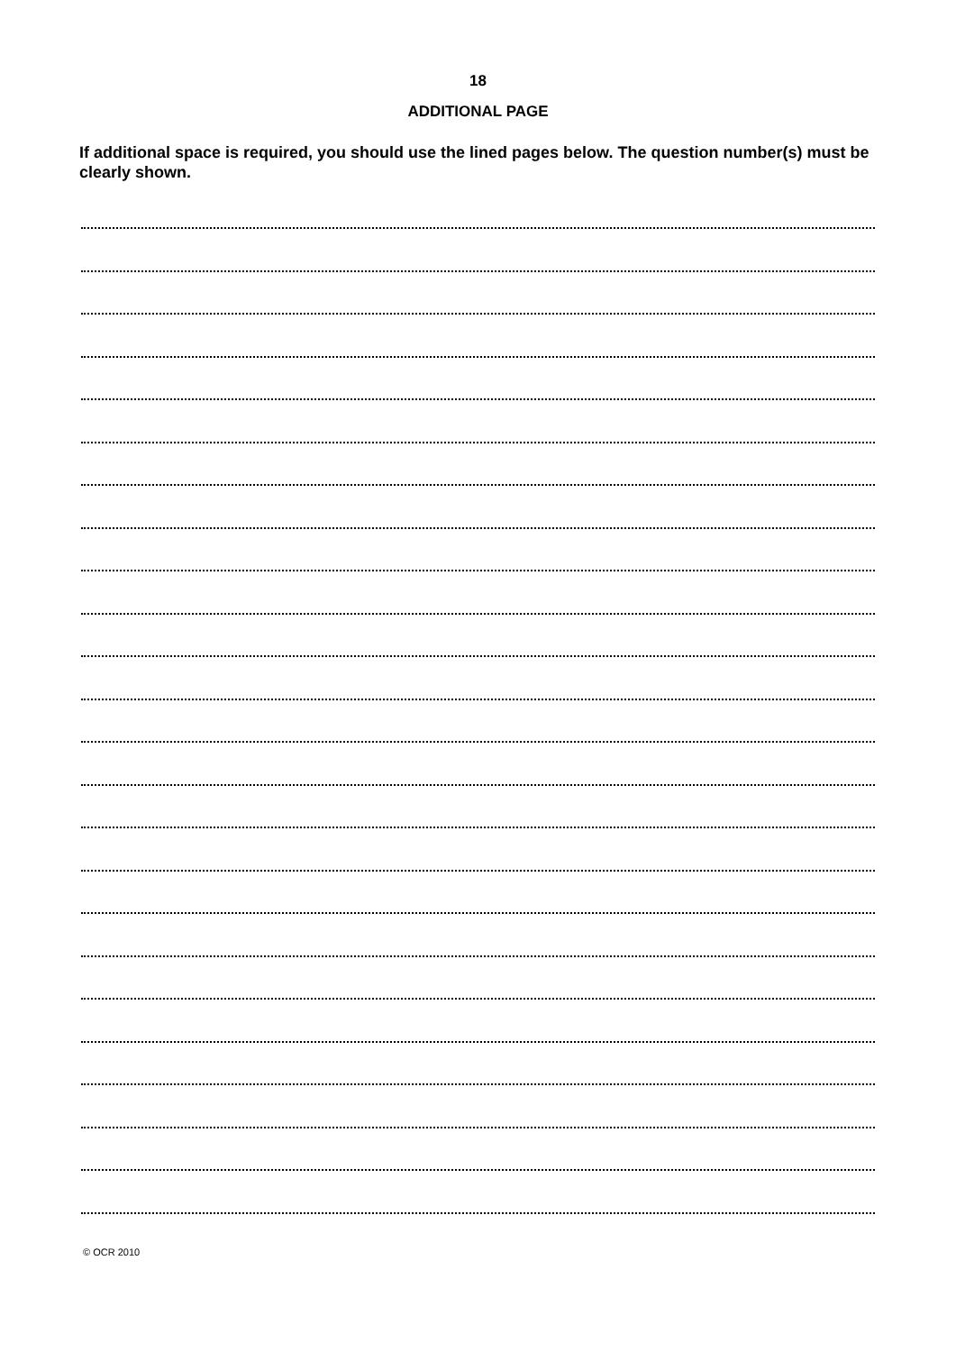18
ADDITIONAL PAGE
If additional space is required, you should use the lined pages below. The question number(s) must be clearly shown.
© OCR 2010